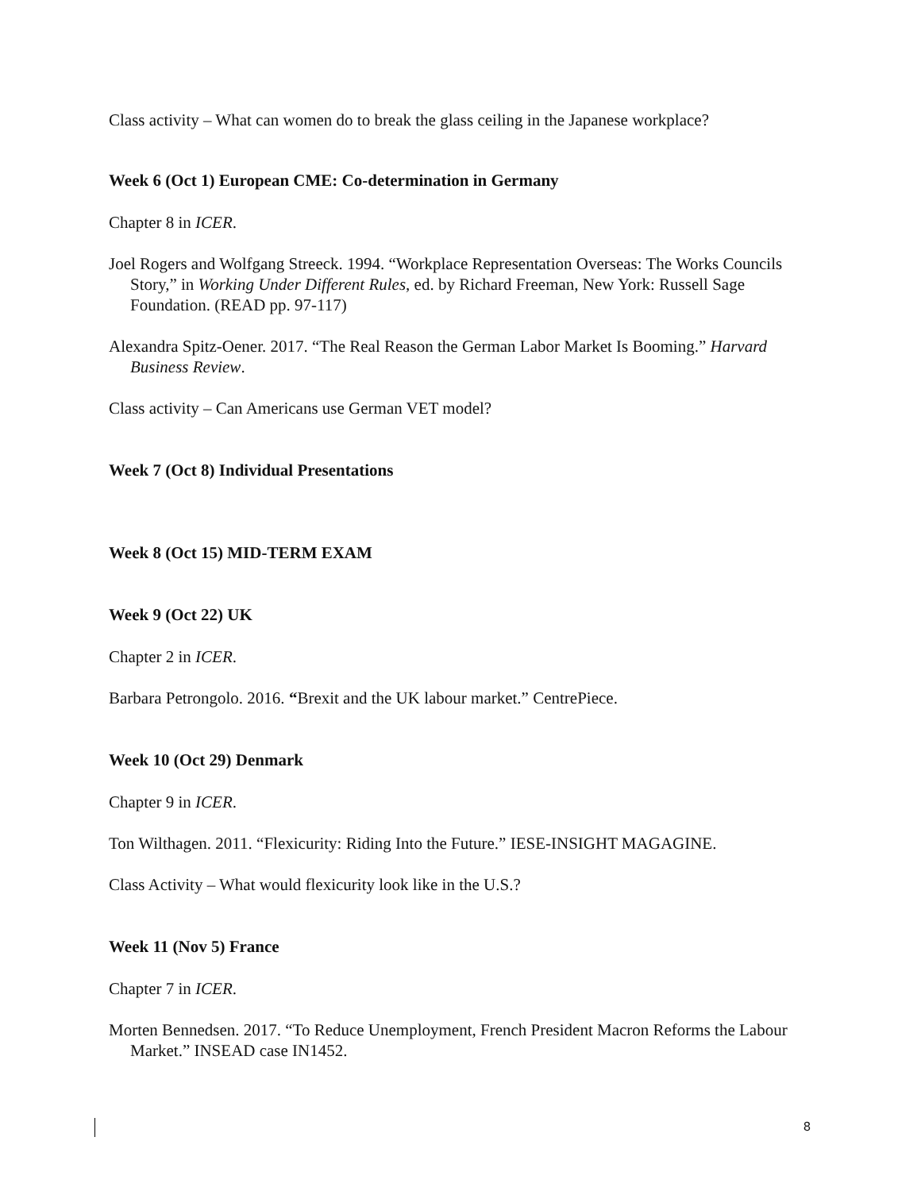Class activity – What can women do to break the glass ceiling in the Japanese workplace?
Week 6 (Oct 1) European CME: Co-determination in Germany
Chapter 8 in ICER.
Joel Rogers and Wolfgang Streeck. 1994. “Workplace Representation Overseas: The Works Councils Story,” in Working Under Different Rules, ed. by Richard Freeman, New York: Russell Sage Foundation. (READ pp. 97-117)
Alexandra Spitz-Oener. 2017. “The Real Reason the German Labor Market Is Booming.” Harvard Business Review.
Class activity – Can Americans use German VET model?
Week 7 (Oct 8) Individual Presentations
Week 8 (Oct 15) MID-TERM EXAM
Week 9 (Oct 22) UK
Chapter 2 in ICER.
Barbara Petrongolo. 2016. “Brexit and the UK labour market.” CentrePiece.
Week 10 (Oct 29) Denmark
Chapter 9 in ICER.
Ton Wilthagen. 2011. “Flexicurity: Riding Into the Future.” IESE-INSIGHT MAGAGINE.
Class Activity – What would flexicurity look like in the U.S.?
Week 11 (Nov 5) France
Chapter 7 in ICER.
Morten Bennedsen. 2017. “To Reduce Unemployment, French President Macron Reforms the Labour Market.” INSEAD case IN1452.
8